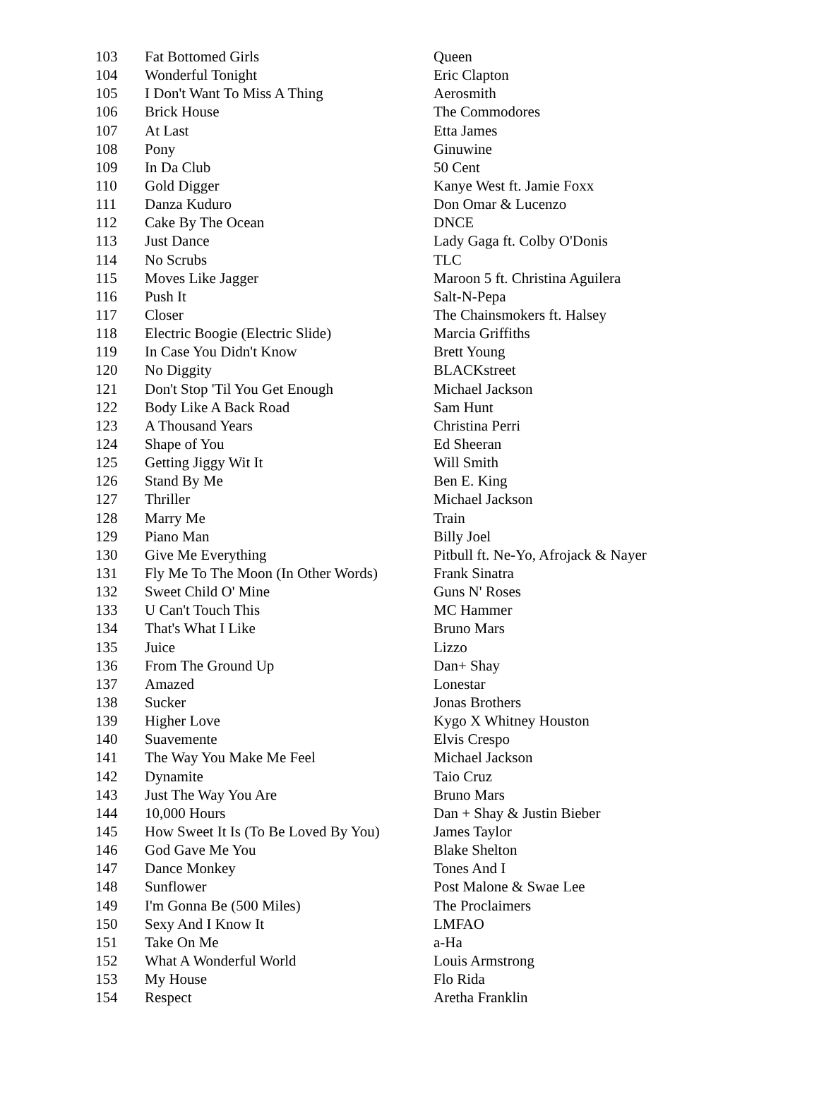| 103 | Fat Bottomed Girls | Queen |
| 104 | Wonderful Tonight | Eric Clapton |
| 105 | I Don't Want To Miss A Thing | Aerosmith |
| 106 | Brick House | The Commodores |
| 107 | At Last | Etta James |
| 108 | Pony | Ginuwine |
| 109 | In Da Club | 50 Cent |
| 110 | Gold Digger | Kanye West ft. Jamie Foxx |
| 111 | Danza Kuduro | Don Omar & Lucenzo |
| 112 | Cake By The Ocean | DNCE |
| 113 | Just Dance | Lady Gaga ft. Colby O'Donis |
| 114 | No Scrubs | TLC |
| 115 | Moves Like Jagger | Maroon 5 ft. Christina Aguilera |
| 116 | Push It | Salt-N-Pepa |
| 117 | Closer | The Chainsmokers ft. Halsey |
| 118 | Electric Boogie (Electric Slide) | Marcia Griffiths |
| 119 | In Case You Didn't Know | Brett Young |
| 120 | No Diggity | BLACKstreet |
| 121 | Don't Stop 'Til You Get Enough | Michael Jackson |
| 122 | Body Like A Back Road | Sam Hunt |
| 123 | A Thousand Years | Christina Perri |
| 124 | Shape of You | Ed Sheeran |
| 125 | Getting Jiggy Wit It | Will Smith |
| 126 | Stand By Me | Ben E. King |
| 127 | Thriller | Michael Jackson |
| 128 | Marry Me | Train |
| 129 | Piano Man | Billy Joel |
| 130 | Give Me Everything | Pitbull ft. Ne-Yo, Afrojack & Nayer |
| 131 | Fly Me To The Moon (In Other Words) | Frank Sinatra |
| 132 | Sweet Child O' Mine | Guns N' Roses |
| 133 | U Can't Touch This | MC Hammer |
| 134 | That's What I Like | Bruno Mars |
| 135 | Juice | Lizzo |
| 136 | From The Ground Up | Dan+ Shay |
| 137 | Amazed | Lonestar |
| 138 | Sucker | Jonas Brothers |
| 139 | Higher Love | Kygo X Whitney Houston |
| 140 | Suavemente | Elvis Crespo |
| 141 | The Way You Make Me Feel | Michael Jackson |
| 142 | Dynamite | Taio Cruz |
| 143 | Just The Way You Are | Bruno Mars |
| 144 | 10,000 Hours | Dan + Shay & Justin Bieber |
| 145 | How Sweet It Is (To Be Loved By You) | James Taylor |
| 146 | God Gave Me You | Blake Shelton |
| 147 | Dance Monkey | Tones And I |
| 148 | Sunflower | Post Malone & Swae Lee |
| 149 | I'm Gonna Be (500 Miles) | The Proclaimers |
| 150 | Sexy And I Know It | LMFAO |
| 151 | Take On Me | a-Ha |
| 152 | What A Wonderful World | Louis Armstrong |
| 153 | My House | Flo Rida |
| 154 | Respect | Aretha Franklin |